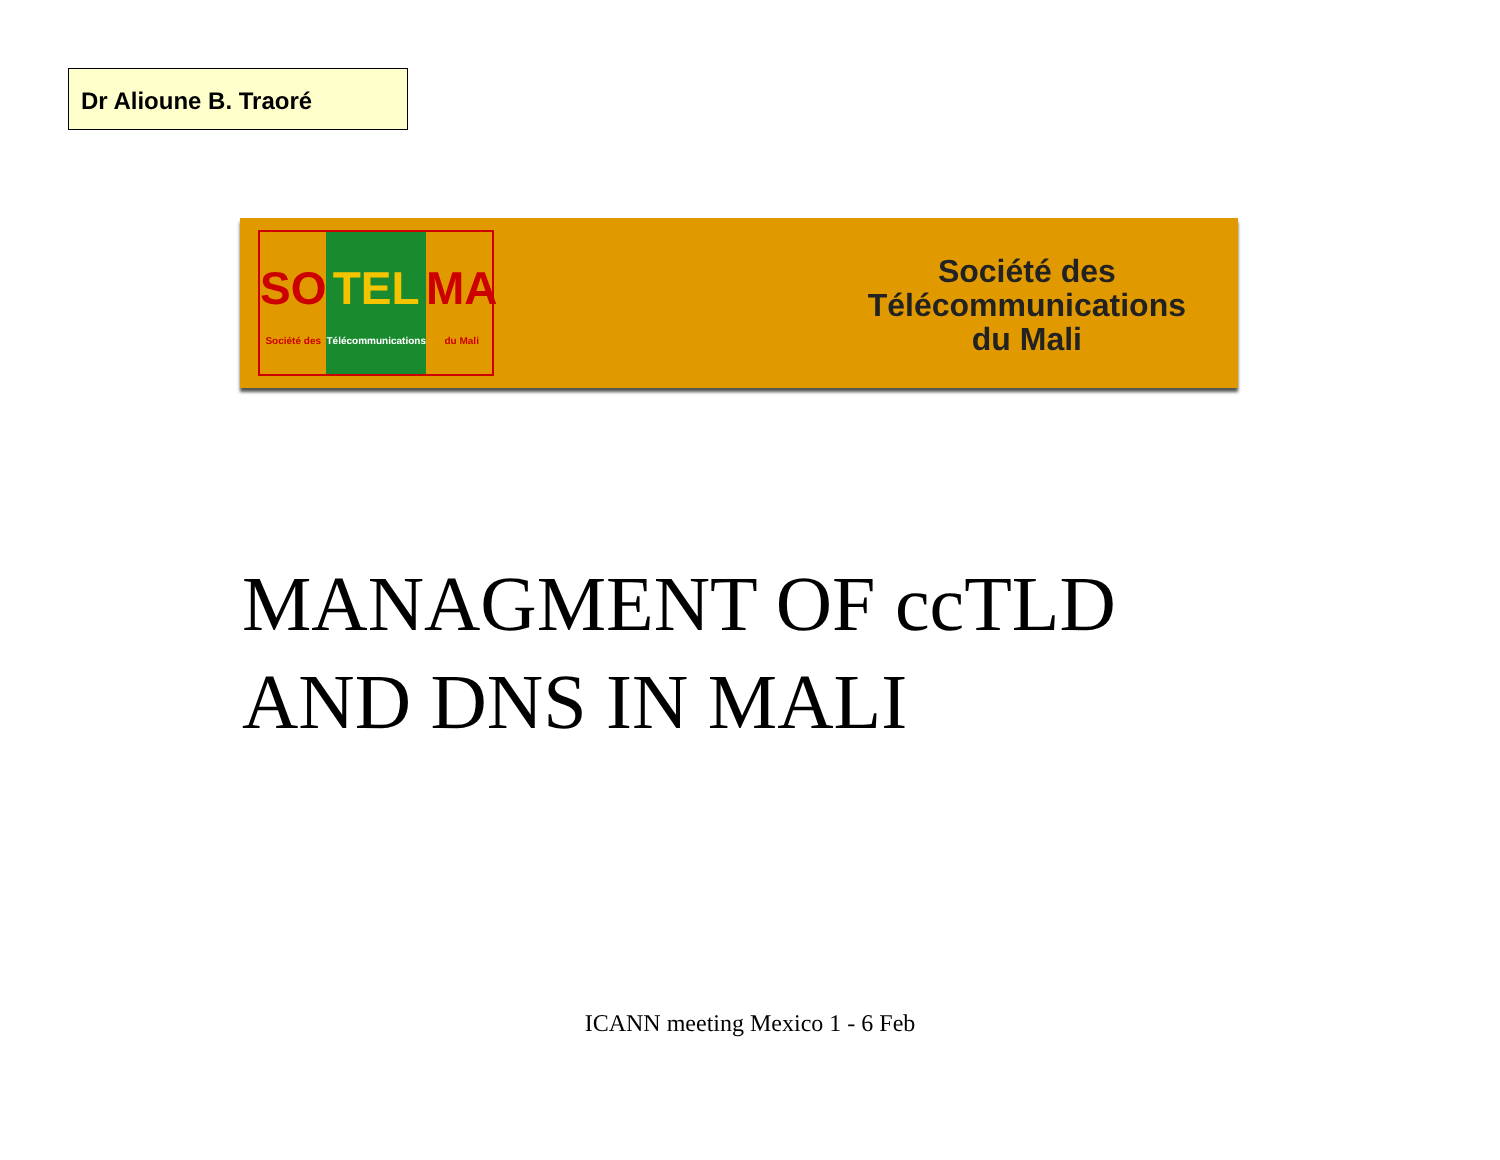Dr Alioune B. Traoré
SO
Société des
TEL
Télécommunications
MA
du Mali
Société des
Télécommunications
du Mali
MANAGMENT OF ccTLD
AND DNS IN MALI
ICANN meeting Mexico 1 - 6 Feb